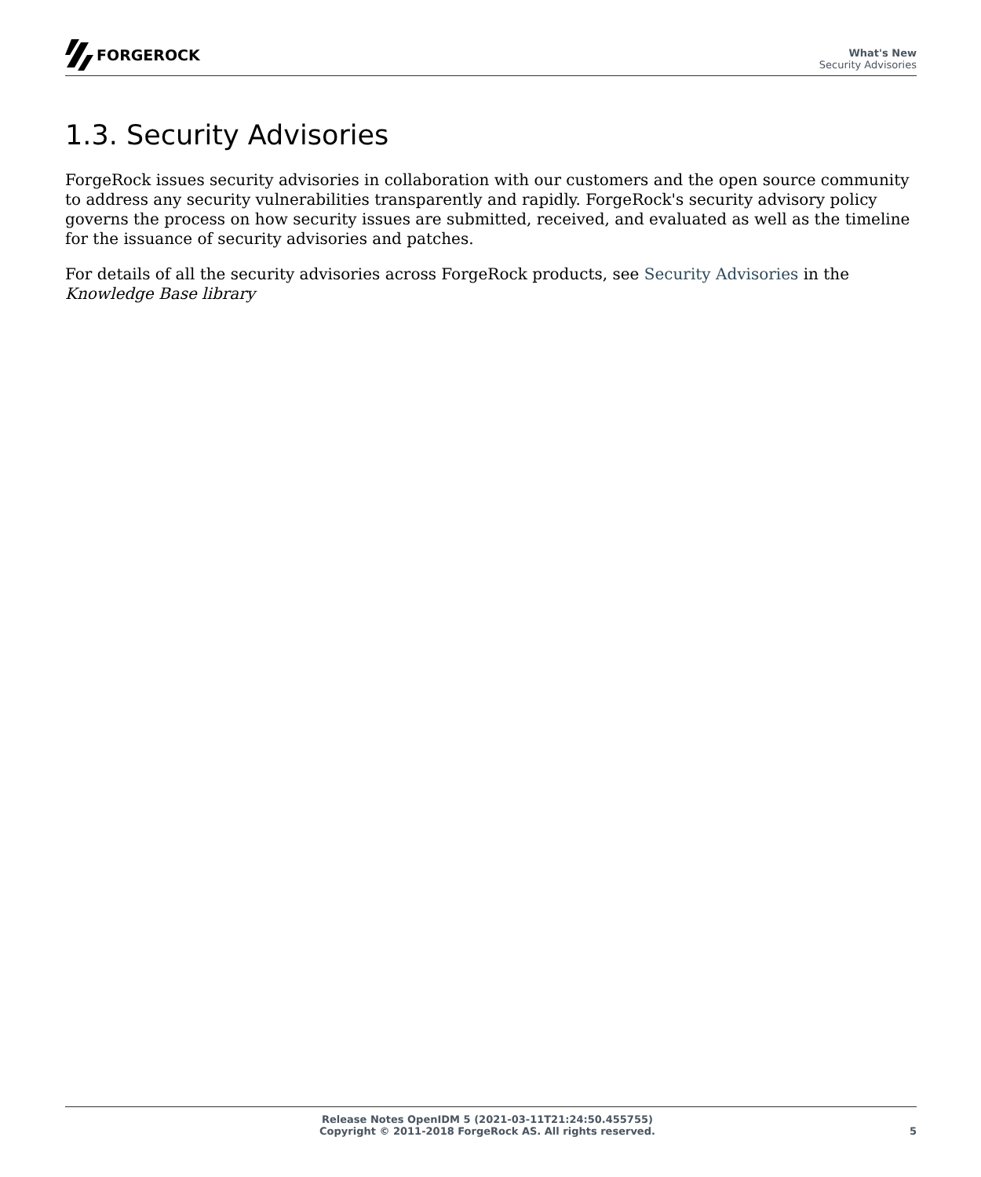FORGEROCK
What's New
Security Advisories
1.3. Security Advisories
ForgeRock issues security advisories in collaboration with our customers and the open source community to address any security vulnerabilities transparently and rapidly. ForgeRock's security advisory policy governs the process on how security issues are submitted, received, and evaluated as well as the timeline for the issuance of security advisories and patches.
For details of all the security advisories across ForgeRock products, see Security Advisories in the Knowledge Base library
Release Notes OpenIDM 5 (2021-03-11T21:24:50.455755)
Copyright © 2011-2018 ForgeRock AS. All rights reserved.
5